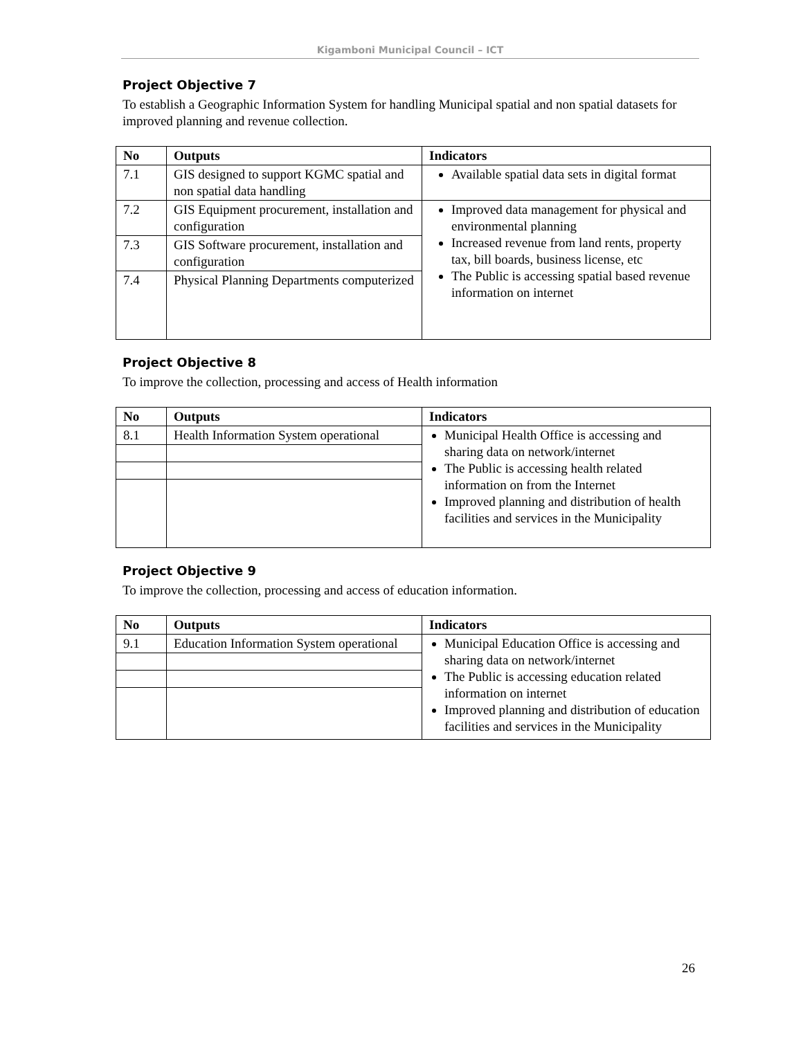Kigamboni Municipal Council – ICT
Project Objective 7
To establish a Geographic Information System for handling Municipal spatial and non spatial datasets for improved planning and revenue collection.
| No | Outputs | Indicators |
| --- | --- | --- |
| 7.1 | GIS designed to support KGMC spatial and non spatial data handling | Available spatial data sets in digital format |
| 7.2 | GIS Equipment procurement, installation and configuration | Improved data management for physical and environmental planning Increased revenue from land rents, property tax, bill boards, business license, etc The Public is accessing spatial based revenue information on internet |
| 7.3 | GIS Software procurement, installation and configuration | |
| 7.4 | Physical Planning Departments computerized | |
Project Objective 8
To improve the collection, processing and access of Health information
| No | Outputs | Indicators |
| --- | --- | --- |
| 8.1 | Health Information System operational | Municipal Health Office is accessing and sharing data on network/internet The Public is accessing health related information on from the Internet Improved planning and distribution of health facilities and services in the Municipality |
Project Objective 9
To improve the collection, processing and access of education information.
| No | Outputs | Indicators |
| --- | --- | --- |
| 9.1 | Education Information System operational | Municipal Education Office is accessing and sharing data on network/internet The Public is accessing education related information on internet Improved planning and distribution of education facilities and services in the Municipality |
26